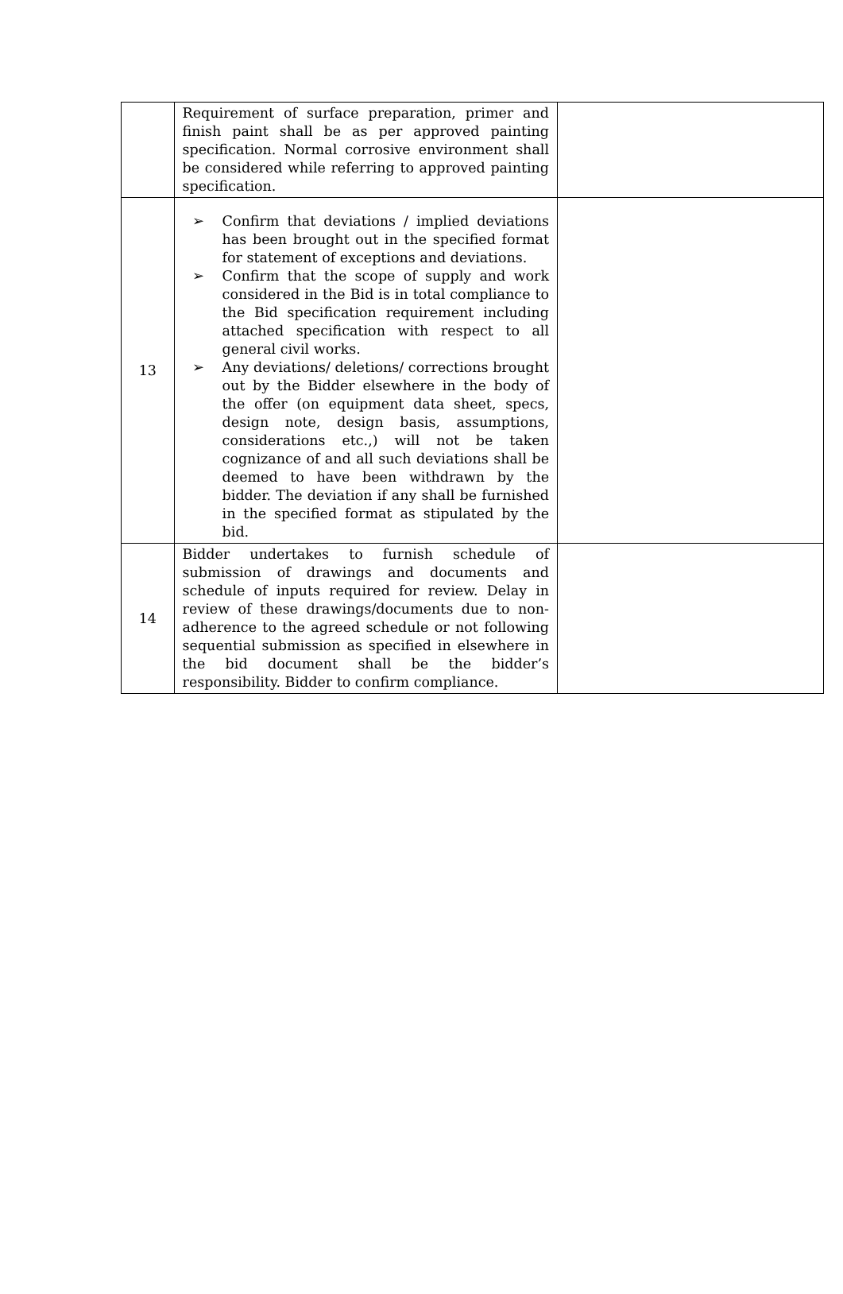| | Requirement of surface preparation, primer and finish paint shall be as per approved painting specification. Normal corrosive environment shall be considered while referring to approved painting specification. | |
| 13 | ➢ Confirm that deviations / implied deviations has been brought out in the specified format for statement of exceptions and deviations. ➢ Confirm that the scope of supply and work considered in the Bid is in total compliance to the Bid specification requirement including attached specification with respect to all general civil works. ➢ Any deviations/ deletions/ corrections brought out by the Bidder elsewhere in the body of the offer (on equipment data sheet, specs, design note, design basis, assumptions, considerations etc.,) will not be taken cognizance of and all such deviations shall be deemed to have been withdrawn by the bidder. The deviation if any shall be furnished in the specified format as stipulated by the bid. | |
| 14 | Bidder undertakes to furnish schedule of submission of drawings and documents and schedule of inputs required for review. Delay in review of these drawings/documents due to non-adherence to the agreed schedule or not following sequential submission as specified in elsewhere in the bid document shall be the bidder’s responsibility. Bidder to confirm compliance. | |